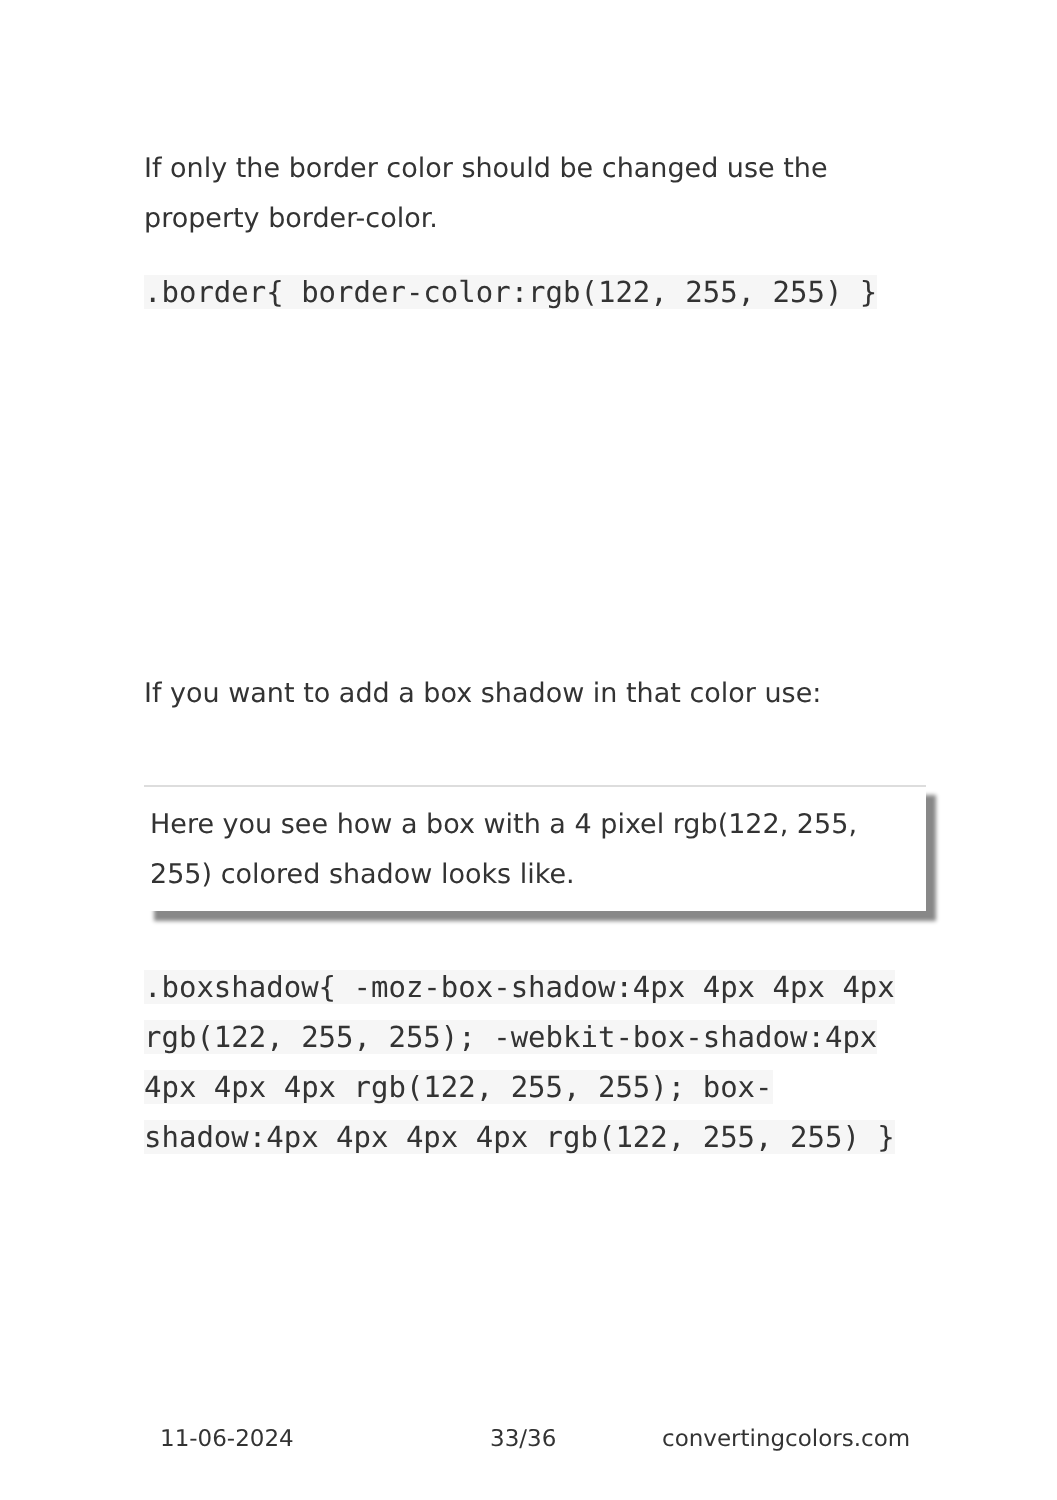If only the border color should be changed use the property border-color.
.border{ border-color:rgb(122, 255, 255) }
If you want to add a box shadow in that color use:
Here you see how a box with a 4 pixel rgb(122, 255, 255) colored shadow looks like.
.boxshadow{ -moz-box-shadow:4px 4px 4px 4px rgb(122, 255, 255); -webkit-box-shadow:4px 4px 4px 4px rgb(122, 255, 255); box-shadow:4px 4px 4px 4px rgb(122, 255, 255) }
11-06-2024 33/36 convertingcolors.com